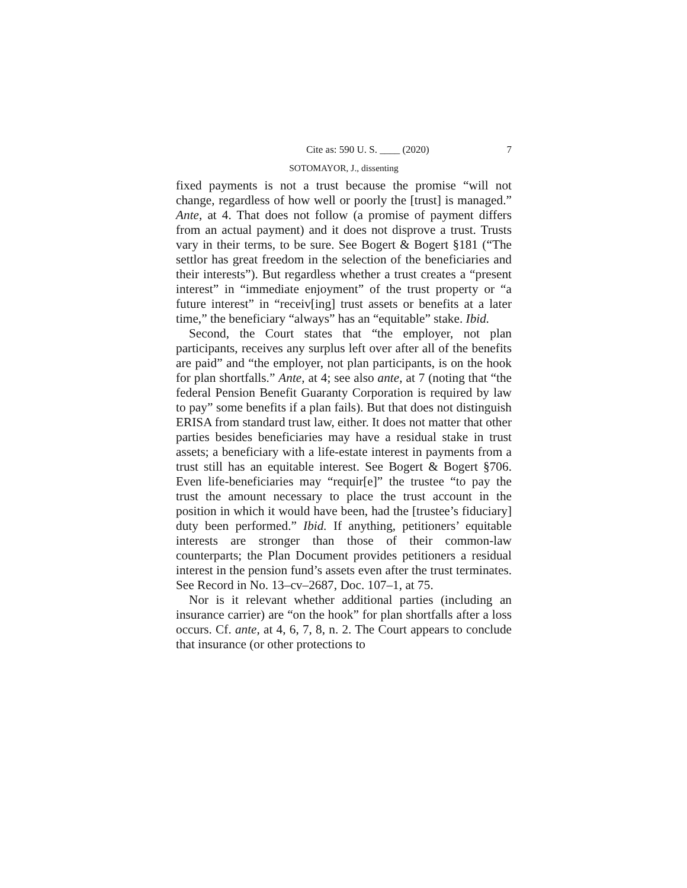Cite as: 590 U. S. ____ (2020) 7
SOTOMAYOR, J., dissenting
fixed payments is not a trust because the promise “will not change, regardless of how well or poorly the [trust] is managed.” Ante, at 4. That does not follow (a promise of payment differs from an actual payment) and it does not disprove a trust. Trusts vary in their terms, to be sure. See Bogert & Bogert §181 (“The settlor has great freedom in the selection of the beneficiaries and their interests”). But regardless whether a trust creates a “present interest” in “immediate enjoyment” of the trust property or “a future interest” in “receiv[ing] trust assets or benefits at a later time,” the beneficiary “always” has an “equitable” stake. Ibid.
Second, the Court states that “the employer, not plan participants, receives any surplus left over after all of the benefits are paid” and “the employer, not plan participants, is on the hook for plan shortfalls.” Ante, at 4; see also ante, at 7 (noting that “the federal Pension Benefit Guaranty Corporation is required by law to pay” some benefits if a plan fails). But that does not distinguish ERISA from standard trust law, either. It does not matter that other parties besides beneficiaries may have a residual stake in trust assets; a beneficiary with a life-estate interest in payments from a trust still has an equitable interest. See Bogert & Bogert §706. Even life-beneficiaries may “requir[e]” the trustee “to pay the trust the amount necessary to place the trust account in the position in which it would have been, had the [trustee’s fiduciary] duty been performed.” Ibid. If anything, petitioners’ equitable interests are stronger than those of their common-law counterparts; the Plan Document provides petitioners a residual interest in the pension fund’s assets even after the trust terminates. See Record in No. 13–cv–2687, Doc. 107–1, at 75.
Nor is it relevant whether additional parties (including an insurance carrier) are “on the hook” for plan shortfalls after a loss occurs. Cf. ante, at 4, 6, 7, 8, n. 2. The Court appears to conclude that insurance (or other protections to